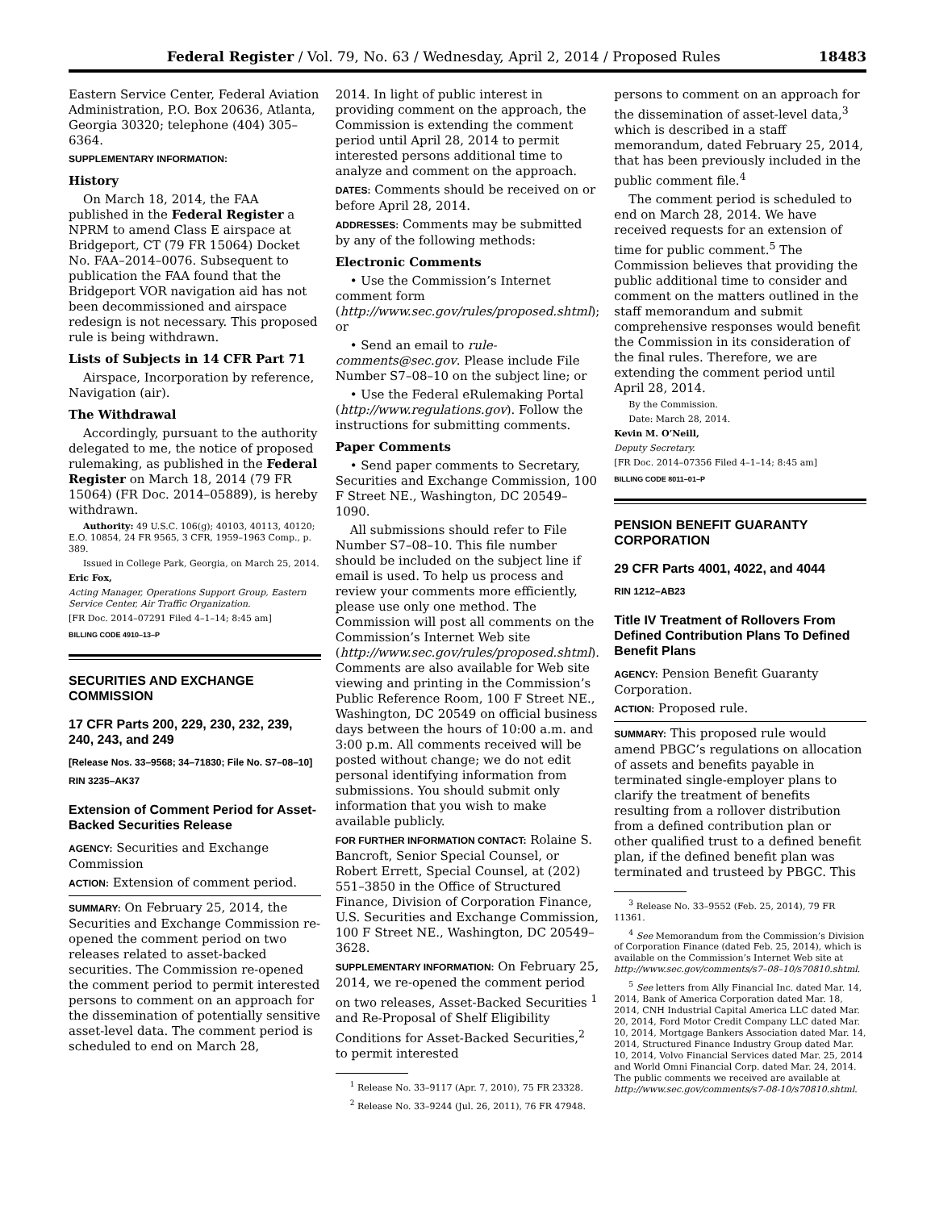Federal Register / Vol. 79, No. 63 / Wednesday, April 2, 2014 / Proposed Rules 18483
Eastern Service Center, Federal Aviation Administration, P.O. Box 20636, Atlanta, Georgia 30320; telephone (404) 305–6364.
SUPPLEMENTARY INFORMATION:
History
On March 18, 2014, the FAA published in the Federal Register a NPRM to amend Class E airspace at Bridgeport, CT (79 FR 15064) Docket No. FAA–2014–0076. Subsequent to publication the FAA found that the Bridgeport VOR navigation aid has not been decommissioned and airspace redesign is not necessary. This proposed rule is being withdrawn.
Lists of Subjects in 14 CFR Part 71
Airspace, Incorporation by reference, Navigation (air).
The Withdrawal
Accordingly, pursuant to the authority delegated to me, the notice of proposed rulemaking, as published in the Federal Register on March 18, 2014 (79 FR 15064) (FR Doc. 2014–05889), is hereby withdrawn.
Authority: 49 U.S.C. 106(g); 40103, 40113, 40120; E.O. 10854, 24 FR 9565, 3 CFR, 1959–1963 Comp., p. 389.
Issued in College Park, Georgia, on March 25, 2014.
Eric Fox,
Acting Manager, Operations Support Group, Eastern Service Center, Air Traffic Organization.
[FR Doc. 2014–07291 Filed 4–1–14; 8:45 am]
BILLING CODE 4910–13–P
SECURITIES AND EXCHANGE COMMISSION
17 CFR Parts 200, 229, 230, 232, 239, 240, 243, and 249
[Release Nos. 33–9568; 34–71830; File No. S7–08–10]
RIN 3235–AK37
Extension of Comment Period for Asset-Backed Securities Release
AGENCY: Securities and Exchange Commission
ACTION: Extension of comment period.
SUMMARY: On February 25, 2014, the Securities and Exchange Commission re-opened the comment period on two releases related to asset-backed securities. The Commission re-opened the comment period to permit interested persons to comment on an approach for the dissemination of potentially sensitive asset-level data. The comment period is scheduled to end on March 28,
2014. In light of public interest in providing comment on the approach, the Commission is extending the comment period until April 28, 2014 to permit interested persons additional time to analyze and comment on the approach.
DATES: Comments should be received on or before April 28, 2014.
ADDRESSES: Comments may be submitted by any of the following methods:
Electronic Comments
• Use the Commission’s Internet comment form (http://www.sec.gov/rules/proposed.shtml); or
• Send an email to rule-comments@sec.gov. Please include File Number S7–08–10 on the subject line; or
• Use the Federal eRulemaking Portal (http://www.regulations.gov). Follow the instructions for submitting comments.
Paper Comments
• Send paper comments to Secretary, Securities and Exchange Commission, 100 F Street NE., Washington, DC 20549–1090.
All submissions should refer to File Number S7–08–10. This file number should be included on the subject line if email is used. To help us process and review your comments more efficiently, please use only one method. The Commission will post all comments on the Commission’s Internet Web site (http://www.sec.gov/rules/proposed.shtml). Comments are also available for Web site viewing and printing in the Commission’s Public Reference Room, 100 F Street NE., Washington, DC 20549 on official business days between the hours of 10:00 a.m. and 3:00 p.m. All comments received will be posted without change; we do not edit personal identifying information from submissions. You should submit only information that you wish to make available publicly.
FOR FURTHER INFORMATION CONTACT: Rolaine S. Bancroft, Senior Special Counsel, or Robert Errett, Special Counsel, at (202) 551–3850 in the Office of Structured Finance, Division of Corporation Finance, U.S. Securities and Exchange Commission, 100 F Street NE., Washington, DC 20549–3628.
SUPPLEMENTARY INFORMATION: On February 25, 2014, we re-opened the comment period on two releases, Asset-Backed Securities <sup>1</sup> and Re-Proposal of Shelf Eligibility Conditions for Asset-Backed Securities,<sup>2</sup> to permit interested
<sup>1</sup> Release No. 33–9117 (Apr. 7, 2010), 75 FR 23328.
<sup>2</sup> Release No. 33–9244 (Jul. 26, 2011), 76 FR 47948.
persons to comment on an approach for the dissemination of asset-level data,<sup>3</sup> which is described in a staff memorandum, dated February 25, 2014, that has been previously included in the public comment file.<sup>4</sup>
The comment period is scheduled to end on March 28, 2014. We have received requests for an extension of time for public comment.<sup>5</sup> The Commission believes that providing the public additional time to consider and comment on the matters outlined in the staff memorandum and submit comprehensive responses would benefit the Commission in its consideration of the final rules. Therefore, we are extending the comment period until April 28, 2014.
By the Commission.
Date: March 28, 2014.
Kevin M. O’Neill,
Deputy Secretary.
[FR Doc. 2014–07356 Filed 4–1–14; 8:45 am]
BILLING CODE 8011–01–P
PENSION BENEFIT GUARANTY CORPORATION
29 CFR Parts 4001, 4022, and 4044
RIN 1212–AB23
Title IV Treatment of Rollovers From Defined Contribution Plans To Defined Benefit Plans
AGENCY: Pension Benefit Guaranty Corporation.
ACTION: Proposed rule.
SUMMARY: This proposed rule would amend PBGC’s regulations on allocation of assets and benefits payable in terminated single-employer plans to clarify the treatment of benefits resulting from a rollover distribution from a defined contribution plan or other qualified trust to a defined benefit plan, if the defined benefit plan was terminated and trusteed by PBGC. This
<sup>3</sup> Release No. 33–9552 (Feb. 25, 2014), 79 FR 11361.
<sup>4</sup> See Memorandum from the Commission’s Division of Corporation Finance (dated Feb. 25, 2014), which is available on the Commission’s Internet Web site at http://www.sec.gov/comments/s7–08–10/s70810.shtml.
<sup>5</sup> See letters from Ally Financial Inc. dated Mar. 14, 2014, Bank of America Corporation dated Mar. 18, 2014, CNH Industrial Capital America LLC dated Mar. 20, 2014, Ford Motor Credit Company LLC dated Mar. 10, 2014, Mortgage Bankers Association dated Mar. 14, 2014, Structured Finance Industry Group dated Mar. 10, 2014, Volvo Financial Services dated Mar. 25, 2014 and World Omni Financial Corp. dated Mar. 24, 2014. The public comments we received are available at http://www.sec.gov/comments/s7-08-10/s70810.shtml.